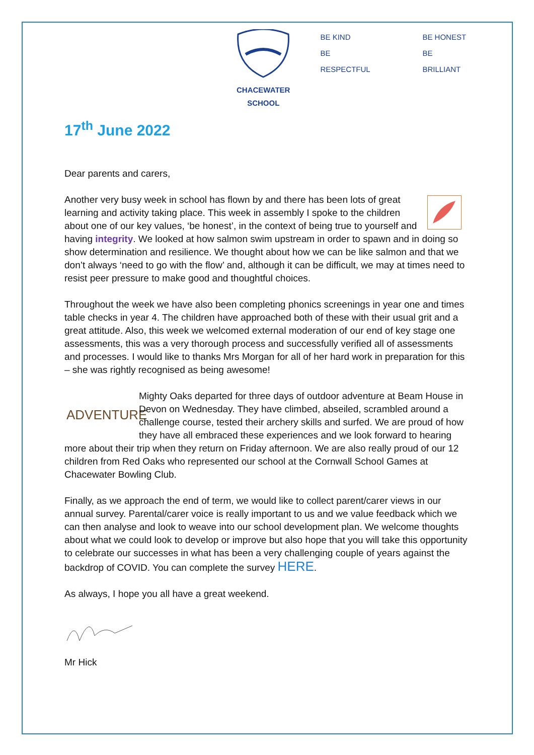CHACEWATER SCHOOL
BE KIND
BE RESPECTFUL
BE HONEST
BE BRILLIANT
17<sup>th</sup> June 2022
Dear parents and carers,
Another very busy week in school has flown by and there has been lots of great learning and activity taking place. This week in assembly I spoke to the children about one of our key values, ‘be honest’, in the context of being true to yourself and having integrity. We looked at how salmon swim upstream in order to spawn and in doing so show determination and resilience. We thought about how we can be like salmon and that we don’t always ‘need to go with the flow’ and, although it can be difficult, we may at times need to resist peer pressure to make good and thoughtful choices.
Throughout the week we have also been completing phonics screenings in year one and times table checks in year 4. The children have approached both of these with their usual grit and a great attitude. Also, this week we welcomed external moderation of our end of key stage one assessments, this was a very thorough process and successfully verified all of assessments and processes. I would like to thanks Mrs Morgan for all of her hard work in preparation for this – she was rightly recognised as being awesome!
ADVENTURE Mighty Oaks departed for three days of outdoor adventure at Beam House in Devon on Wednesday. They have climbed, abseiled, scrambled around a challenge course, tested their archery skills and surfed. We are proud of how they have all embraced these experiences and we look forward to hearing more about their trip when they return on Friday afternoon. We are also really proud of our 12 children from Red Oaks who represented our school at the Cornwall School Games at Chacewater Bowling Club.
Finally, as we approach the end of term, we would like to collect parent/carer views in our annual survey. Parental/carer voice is really important to us and we value feedback which we can then analyse and look to weave into our school development plan. We welcome thoughts about what we could look to develop or improve but also hope that you will take this opportunity to celebrate our successes in what has been a very challenging couple of years against the backdrop of COVID. You can complete the survey HERE.
As always, I hope you all have a great weekend.
Mr Hick